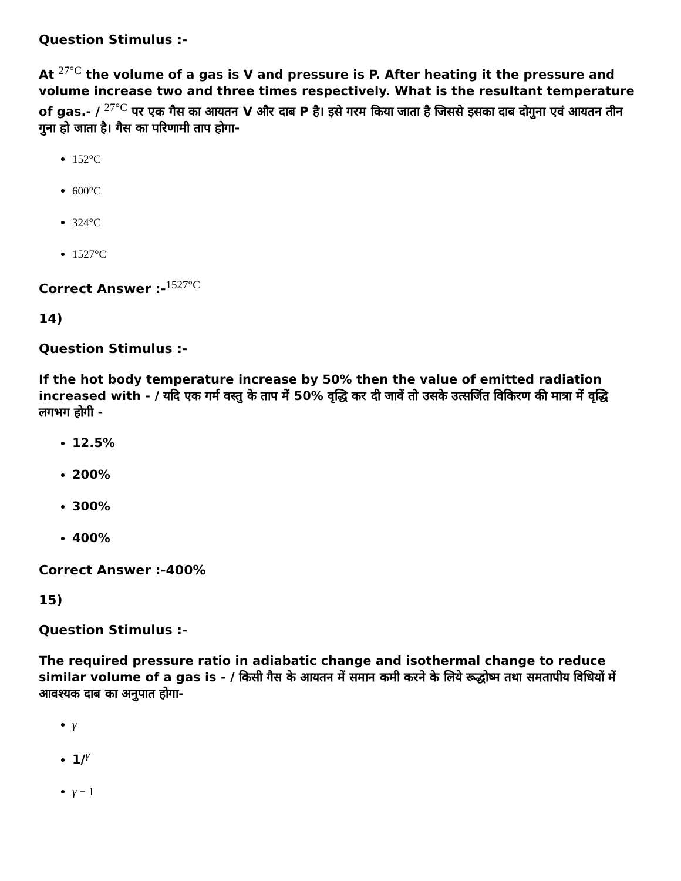Question Stimulus :-
At <sup>27°C</sup> the volume of a gas is V and pressure is P. After heating it the pressure and volume increase two and three times respectively. What is the resultant temperature of gas.- / <sup>27°C</sup> पर एक गैस का आयतन V और दाब P है। इसे गरम किया जाता है जिससे इसका दाब दोगुना एवं आयतन तीन गुना हो जाता है। गैस का परिणामी ताप होगा-
152°C
600°C
324°C
1527°C
Correct Answer :-<sup>1527°C</sup>
14)
Question Stimulus :-
If the hot body temperature increase by 50% then the value of emitted radiation increased with - / यदि एक गर्म वस्तु के ताप में 50% वृद्धि कर दी जावें तो उसके उत्सर्जित विकिरण की मात्रा में वृद्धि लगभग होगी -
12.5%
200%
300%
400%
Correct Answer :-400%
15)
Question Stimulus :-
The required pressure ratio in adiabatic change and isothermal change to reduce similar volume of a gas is - / किसी गैस के आयतन में समान कमी करने के लिये रूद्धोष्म तथा समतापीय विधियों में आवश्यक दाब का अनुपात होगा-
γ
1/<sup>γ</sup>
γ − 1